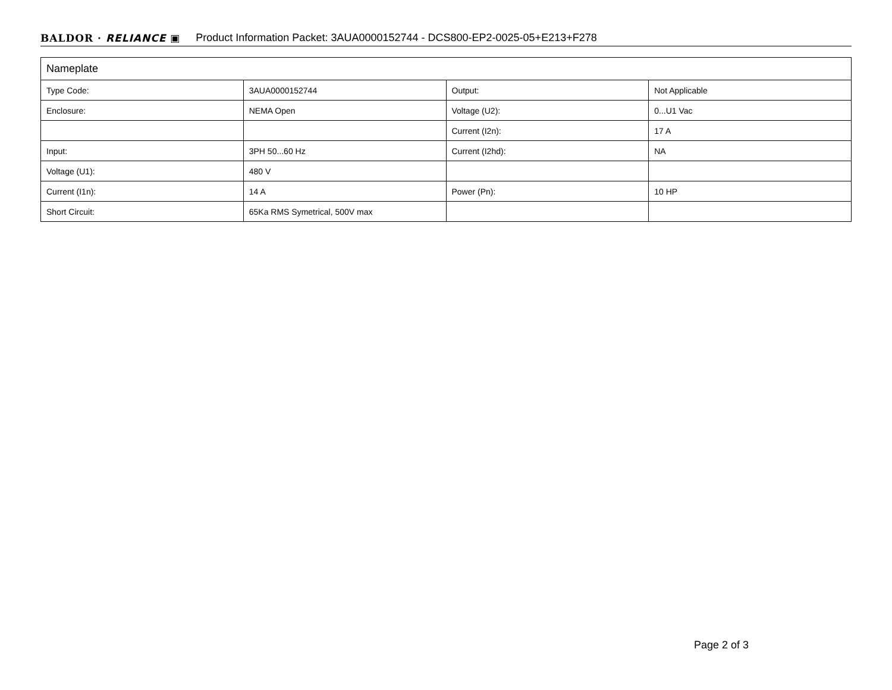BALDOR · RELIANCE ▣ Product Information Packet: 3AUA0000152744 - DCS800-EP2-0025-05+E213+F278
| Nameplate | | | |
| --- | --- | --- | --- |
| Type Code: | 3AUA0000152744 | Output: | Not Applicable |
| Enclosure: | NEMA Open | Voltage (U2): | 0...U1 Vac |
| | | Current (I2n): | 17 A |
| Input: | 3PH 50...60 Hz | Current (I2hd): | NA |
| Voltage (U1): | 480 V | | |
| Current (I1n): | 14 A | Power (Pn): | 10 HP |
| Short Circuit: | 65Ka RMS Symetrical, 500V max | | |
Page 2 of 3